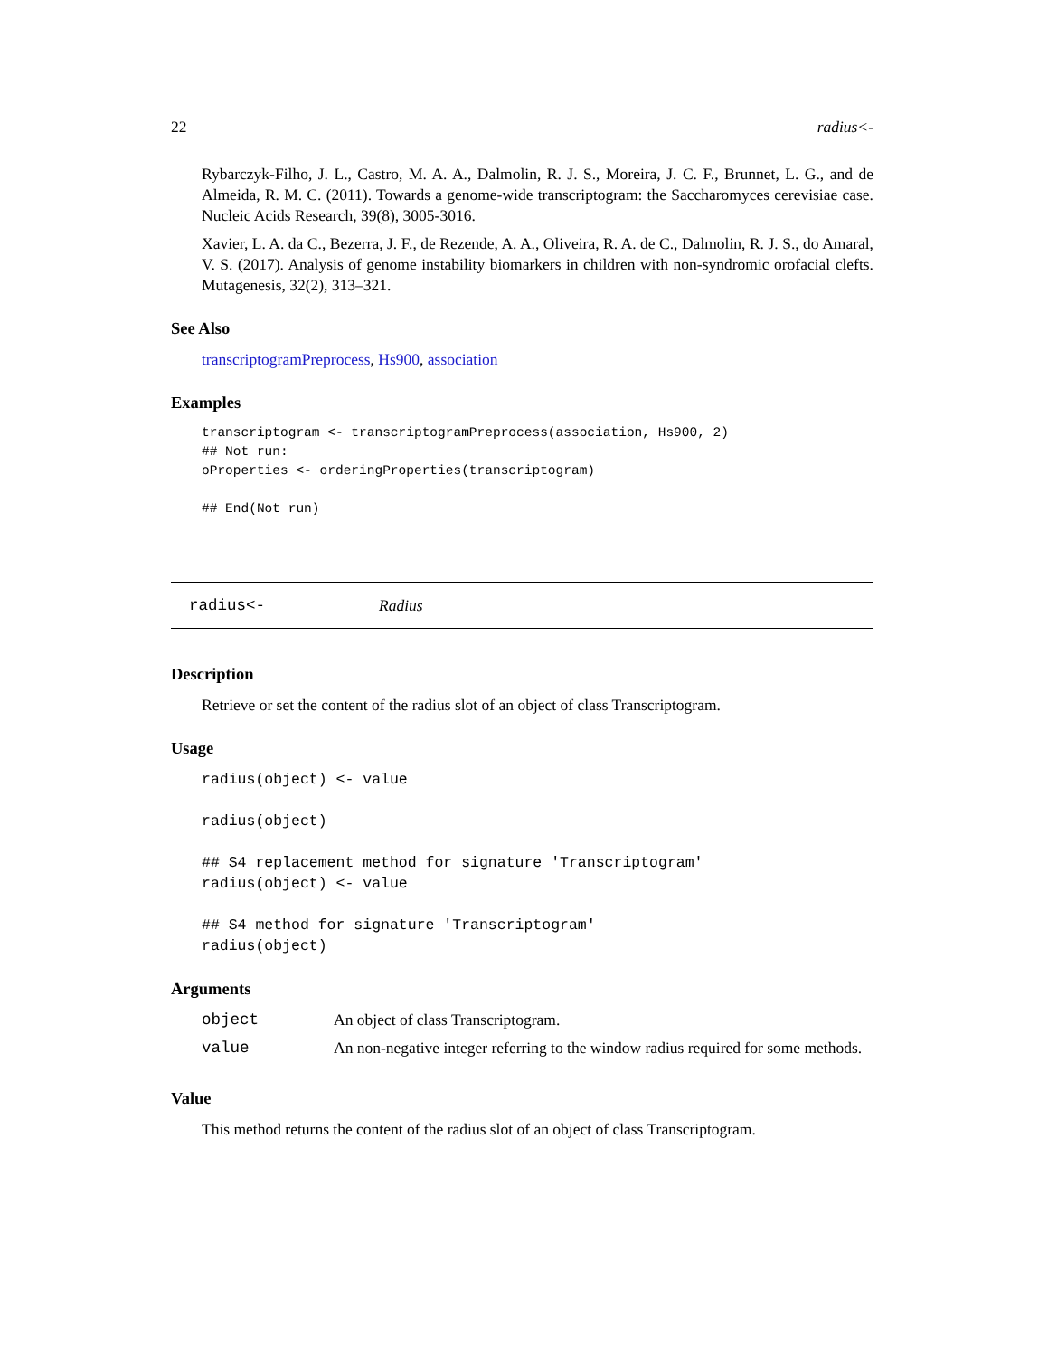22 radius<-
Rybarczyk-Filho, J. L., Castro, M. A. A., Dalmolin, R. J. S., Moreira, J. C. F., Brunnet, L. G., and de Almeida, R. M. C. (2011). Towards a genome-wide transcriptogram: the Saccharomyces cerevisiae case. Nucleic Acids Research, 39(8), 3005-3016.
Xavier, L. A. da C., Bezerra, J. F., de Rezende, A. A., Oliveira, R. A. de C., Dalmolin, R. J. S., do Amaral, V. S. (2017). Analysis of genome instability biomarkers in children with non-syndromic orofacial clefts. Mutagenesis, 32(2), 313–321.
See Also
transcriptogramPreprocess, Hs900, association
Examples
transcriptogram <- transcriptogramPreprocess(association, Hs900, 2)
## Not run:
oProperties <- orderingProperties(transcriptogram)

## End(Not run)
radius<- Radius
Description
Retrieve or set the content of the radius slot of an object of class Transcriptogram.
Usage
radius(object) <- value

radius(object)

## S4 replacement method for signature 'Transcriptogram'
radius(object) <- value

## S4 method for signature 'Transcriptogram'
radius(object)
Arguments
| object | An object of class Transcriptogram. |
| value | An non-negative integer referring to the window radius required for some methods. |
Value
This method returns the content of the radius slot of an object of class Transcriptogram.